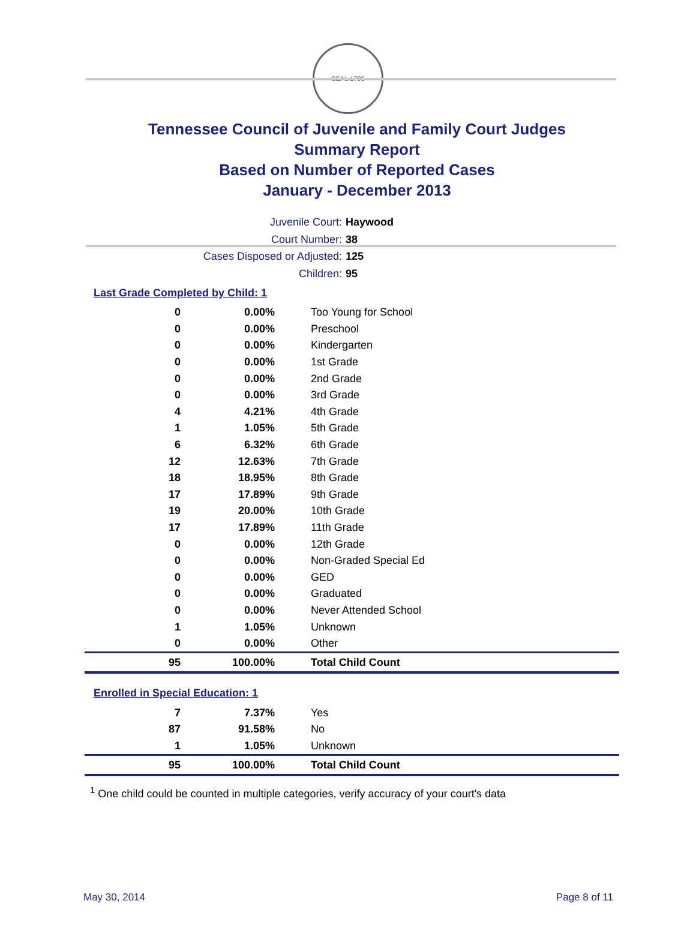SEAL 1796
Tennessee Council of Juvenile and Family Court Judges
Summary Report
Based on Number of Reported Cases
January - December 2013
Juvenile Court: Haywood
Court Number: 38
Cases Disposed or Adjusted: 125
Children: 95
Last Grade Completed by Child: 1
| 0 | 0.00% | Too Young for School |
| 0 | 0.00% | Preschool |
| 0 | 0.00% | Kindergarten |
| 0 | 0.00% | 1st Grade |
| 0 | 0.00% | 2nd Grade |
| 0 | 0.00% | 3rd Grade |
| 4 | 4.21% | 4th Grade |
| 1 | 1.05% | 5th Grade |
| 6 | 6.32% | 6th Grade |
| 12 | 12.63% | 7th Grade |
| 18 | 18.95% | 8th Grade |
| 17 | 17.89% | 9th Grade |
| 19 | 20.00% | 10th Grade |
| 17 | 17.89% | 11th Grade |
| 0 | 0.00% | 12th Grade |
| 0 | 0.00% | Non-Graded Special Ed |
| 0 | 0.00% | GED |
| 0 | 0.00% | Graduated |
| 0 | 0.00% | Never Attended School |
| 1 | 1.05% | Unknown |
| 0 | 0.00% | Other |
| 95 | 100.00% | Total Child Count |
Enrolled in Special Education: 1
| 7 | 7.37% | Yes |
| 87 | 91.58% | No |
| 1 | 1.05% | Unknown |
| 95 | 100.00% | Total Child Count |
<sup>1</sup> One child could be counted in multiple categories, verify accuracy of your court's data
May 30, 2014 Page 8 of 11